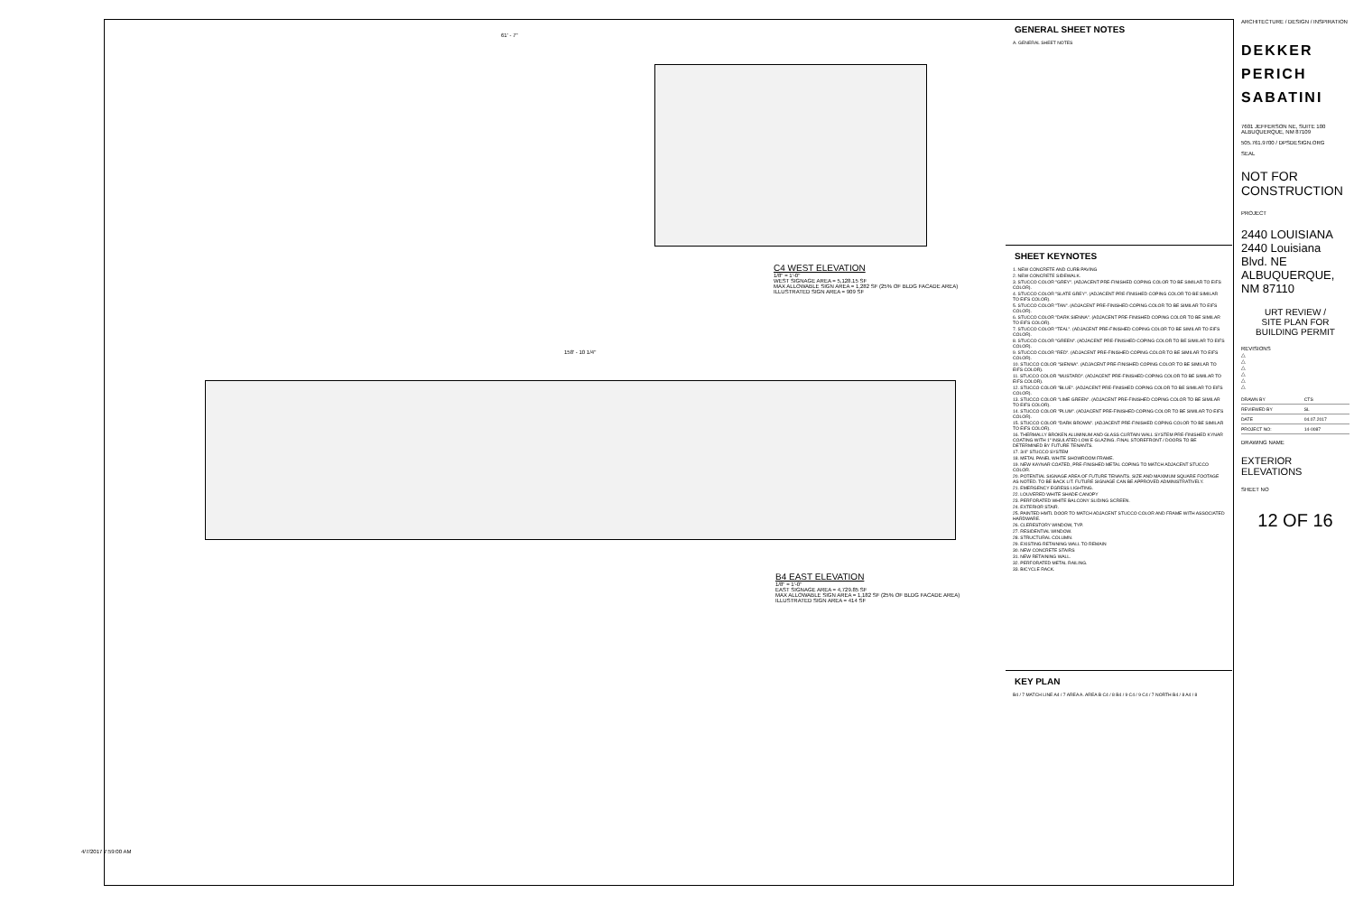C4 WEST ELEVATION
1/8" = 1'-0"
WEST SIGNAGE AREA = 5,128.15 SF
MAX ALLOWABLE SIGN AREA = 1,282 SF (25% OF BLDG FACADE AREA)
ILLUSTRATED SIGN AREA = 909 SF
B4 EAST ELEVATION
1/8" = 1'-0"
EAST SIGNAGE AREA = 4,729.85 SF
MAX ALLOWABLE SIGN AREA = 1,182 SF (25% OF BLDG FACADE AREA)
ILLUSTRATED SIGN AREA = 414 SF
61' - 7"
158' - 10 1/4"
GENERAL SHEET NOTES
A. GENERAL SHEET NOTES
SHEET KEYNOTES
1. NEW CONCRETE AND CURB PAVING
2. NEW CONCRETE SIDEWALK.
3. STUCCO COLOR "GREY". (ADJACENT PRE-FINISHED COPING COLOR TO BE SIMILAR TO EIFS COLOR).
4. STUCCO COLOR "SLATE GREY". (ADJACENT PRE-FINISHED COPING COLOR TO BE SIMILAR TO EIFS COLOR).
5. STUCCO COLOR "TAN". (ADJACENT PRE-FINISHED COPING COLOR TO BE SIMILAR TO EIFS COLOR).
6. STUCCO COLOR "DARK SIENNA". (ADJACENT PRE-FINISHED COPING COLOR TO BE SIMILAR TO EIFS COLOR).
7. STUCCO COLOR "TEAL". (ADJACENT PRE-FINISHED COPING COLOR TO BE SIMILAR TO EIFS COLOR).
8. STUCCO COLOR "GREEN". (ADJACENT PRE-FINISHED COPING COLOR TO BE SIMILAR TO EIFS COLOR).
9. STUCCO COLOR "RED". (ADJACENT PRE-FINISHED COPING COLOR TO BE SIMILAR TO EIFS COLOR).
10. STUCCO COLOR "SIENNA". (ADJACENT PRE-FINISHED COPING COLOR TO BE SIMILAR TO EIFS COLOR).
11. STUCCO COLOR "MUSTARD". (ADJACENT PRE-FINISHED COPING COLOR TO BE SIMILAR TO EIFS COLOR).
12. STUCCO COLOR "BLUE". (ADJACENT PRE-FINISHED COPING COLOR TO BE SIMILAR TO EIFS COLOR).
13. STUCCO COLOR "LIME GREEN". (ADJACENT PRE-FINISHED COPING COLOR TO BE SIMILAR TO EIFS COLOR).
14. STUCCO COLOR "PLUM". (ADJACENT PRE-FINISHED COPING COLOR TO BE SIMILAR TO EIFS COLOR).
15. STUCCO COLOR "DARK BROWN". (ADJACENT PRE-FINISHED COPING COLOR TO BE SIMILAR TO EIFS COLOR).
16. THERMALLY BROKEN ALUMINUM AND GLASS CURTAIN WALL SYSTEM PRE-FINISHED KYNAR COATING WITH 1" INSULATED LOW E GLAZING. FINAL STOREFRONT / DOORS TO BE DETERMINED BY FUTURE TENANTS.
17. 3/4" STUCCO SYSTEM
18. METAL PANEL WHITE SHOWROOM FRAME.
19. NEW KAYNAR COATED, PRE-FINISHED METAL COPING TO MATCH ADJACENT STUCCO COLOR.
20. POTENTIAL SIGNAGE AREA OF FUTURE TENANTS. SIZE AND MAXIMUM SQUARE FOOTAGE AS NOTED. TO BE BACK LIT. FUTURE SIGNAGE CAN BE APPROVED ADMINISTRATIVELY.
21. EMERGENCY EGRESS LIGHTING.
22. LOUVERED WHITE SHADE CANOPY
23. PERFORATED WHITE BALCONY SLIDING SCREEN.
24. EXTERIOR STAIR.
25. PAINTED HMTL DOOR TO MATCH ADJACENT STUCCO COLOR AND FRAME WITH ASSOCIATED HARDWARE.
26. CLERESTORY WINDOW, TYP.
27. RESIDENTIAL WINDOW.
28. STRUCTURAL COLUMN.
29. EXISTING RETAINING WALL TO REMAIN
30. NEW CONCRETE STAIRS
31. NEW RETAINING WALL.
32. PERFORATED METAL RAILING.
33. BICYCLE RACK.
KEY PLAN
B4 / 7 MATCH LINE A4 / 7 AREA A. AREA B C4 / 8 B4 / 9 C4 / 9 C4 / 7 NORTH B4 / 8 A4 / 8
ARCHITECTURE / DESIGN / INSPIRATION
DEKKER
PERICH
SABATINI
7601 JEFFERSON NE, SUITE 100 ALBUQUERQUE, NM 87109
505.761.9700 / DPSDESIGN.ORG
SEAL
NOT FOR CONSTRUCTION
PROJECT
2440 LOUISIANA
2440 Louisiana Blvd. NE
ALBUQUERQUE, NM 87110
URT REVIEW /
SITE PLAN FOR
BUILDING PERMIT
REVISIONS
△
△
△
△
△
△
| DRAWN BY | CTS |
| REVIEWED BY | SL |
| DATE | 04.07.2017 |
| PROJECT NO: | 14-0087 |
DRAWING NAME
EXTERIOR
ELEVATIONS
SHEET NO
12 OF 16
4/7/2017 7:59:00 AM